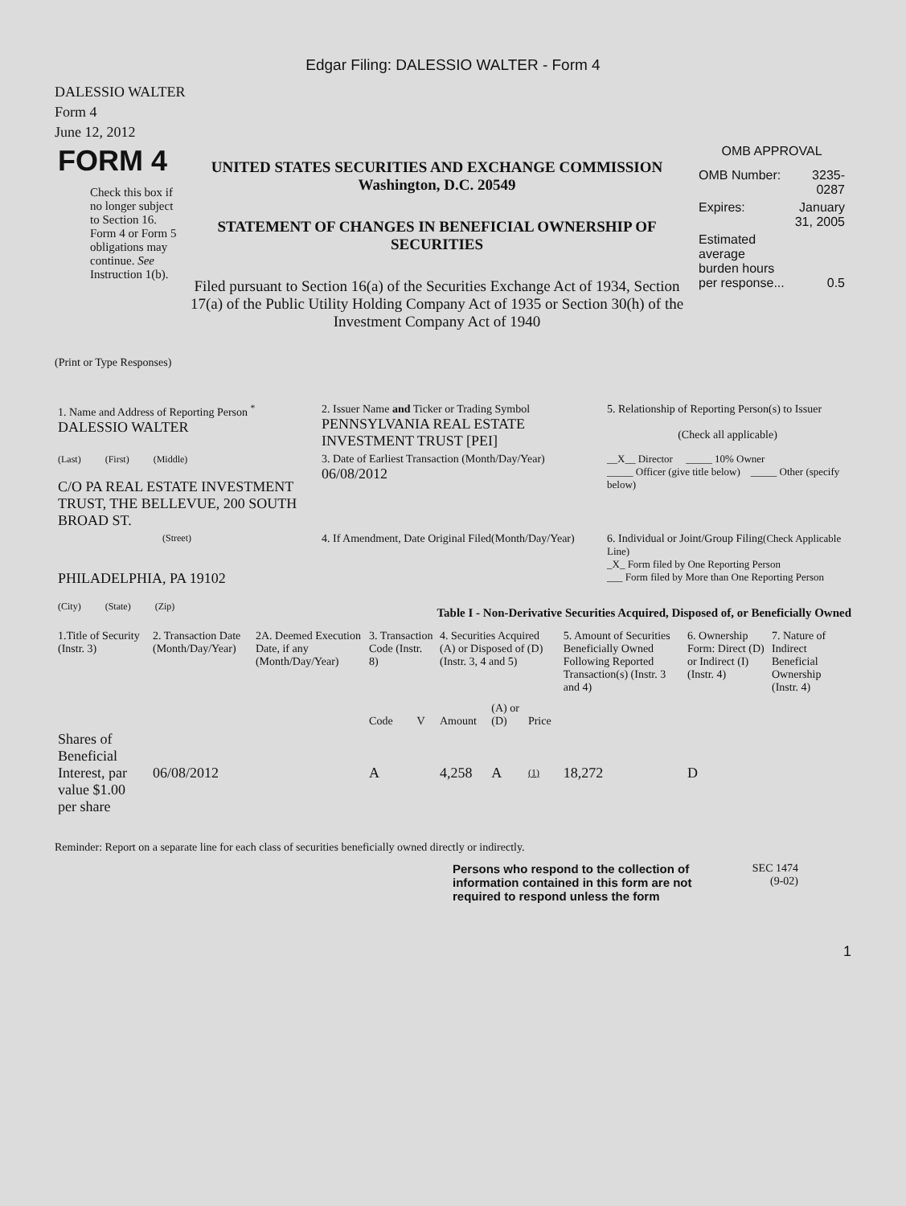Edgar Filing: DALESSIO WALTER - Form 4
DALESSIO WALTER
Form 4
June 12, 2012
| FORM 4 Check this box if no longer subject to Section 16. Form 4 or Form 5 obligations may continue. See Instruction 1(b). | UNITED STATES SECURITIES AND EXCHANGE COMMISSION Washington, D.C. 20549 STATEMENT OF CHANGES IN BENEFICIAL OWNERSHIP OF SECURITIES Filed pursuant to Section 16(a) of the Securities Exchange Act of 1934, Section 17(a) of the Public Utility Holding Company Act of 1935 or Section 30(h) of the Investment Company Act of 1940 | OMB APPROVAL / OMB Number: / 3235-0287 / / Expires: / January 31, 2005 / / Estimated average burden hours per response... / 0.5 / |
(Print or Type Responses)
| 1. Name and Address of Reporting Person <sup>*</sup> DALESSIO WALTER | 2. Issuer Name and Ticker or Trading Symbol PENNSYLVANIA REAL ESTATE INVESTMENT TRUST [PEI] | 5. Relationship of Reporting Person(s) to Issuer (Check all applicable) |
| (Last) (First) (Middle) C/O PA REAL ESTATE INVESTMENT TRUST, THE BELLEVUE, 200 SOUTH BROAD ST. | 3. Date of Earliest Transaction (Month/Day/Year) 06/08/2012 | __X__ Director _____ 10% Owner _____ Officer (give title below) _____ Other (specify below) |
| (Street) PHILADELPHIA, PA 19102 (City) (State) (Zip) | 4. If Amendment, Date Original Filed(Month/Day/Year) | 6. Individual or Joint/Group Filing (Check Applicable Line) _X_ Form filed by One Reporting Person ___ Form filed by More than One Reporting Person |
Table I - Non-Derivative Securities Acquired, Disposed of, or Beneficially Owned
| 1.Title of Security (Instr. 3) | 2. Transaction Date (Month/Day/Year) | 2A. Deemed Execution Date, if any (Month/Day/Year) | 3. Transaction Code (Instr. 8) | | 4. Securities Acquired (A) or Disposed of (D) (Instr. 3, 4 and 5) | | | 5. Amount of Securities Beneficially Owned Following Reported Transaction(s) (Instr. 3 and 4) | 6. Ownership Form: Direct (D) or Indirect (I) (Instr. 4) | 7. Nature of Indirect Beneficial Ownership (Instr. 4) |
| --- | --- | --- | --- | --- | --- | --- | --- | --- | --- | --- |
| | | | Code | V | Amount | (A) or (D) | Price | | | |
| Shares of Beneficial Interest, par value $1.00 per share | 06/08/2012 | | A | | 4,258 | A | (1) | 18,272 | D | |
Reminder: Report on a separate line for each class of securities beneficially owned directly or indirectly.
Persons who respond to the collection of information contained in this form are not required to respond unless the form
SEC 1474 (9-02)
1